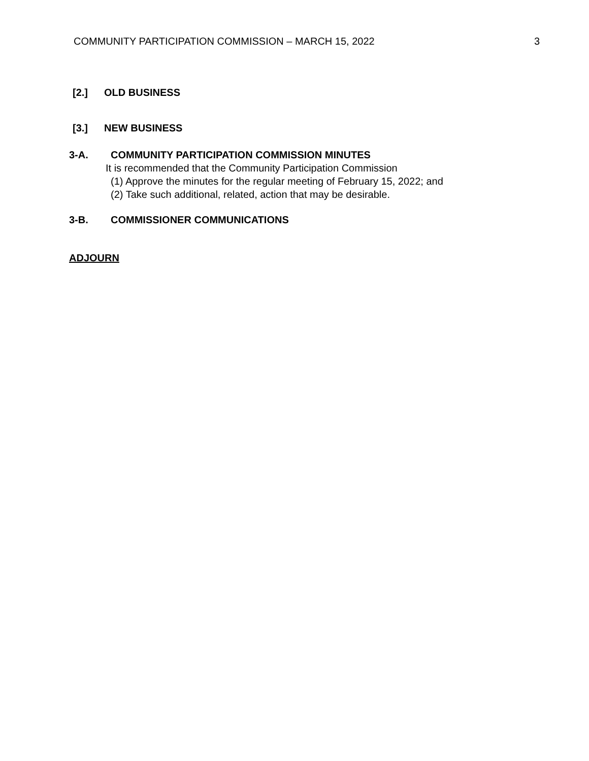COMMUNITY PARTICIPATION COMMISSION – MARCH 15, 2022 3
[2.] OLD BUSINESS
[3.] NEW BUSINESS
3-A. COMMUNITY PARTICIPATION COMMISSION MINUTES
It is recommended that the Community Participation Commission
(1) Approve the minutes for the regular meeting of February 15, 2022; and
(2) Take such additional, related, action that may be desirable.
3-B. COMMISSIONER COMMUNICATIONS
ADJOURN